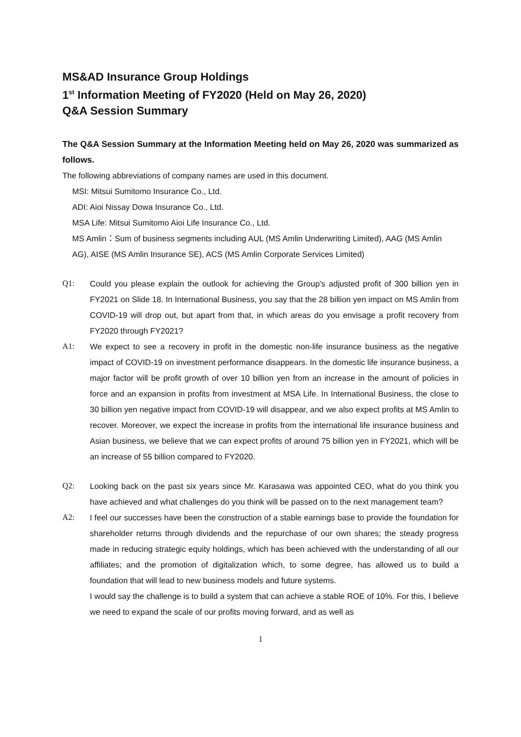MS&AD Insurance Group Holdings
1<sup>st</sup> Information Meeting of FY2020 (Held on May 26, 2020)
Q&A Session Summary
The Q&A Session Summary at the Information Meeting held on May 26, 2020 was summarized as follows.
The following abbreviations of company names are used in this document.
MSI: Mitsui Sumitomo Insurance Co., Ltd.
ADI: Aioi Nissay Dowa Insurance Co., Ltd.
MSA Life: Mitsui Sumitomo Aioi Life Insurance Co., Ltd.
MS Amlin：Sum of business segments including AUL (MS Amlin Underwriting Limited), AAG (MS Amlin AG), AISE (MS Amlin Insurance SE), ACS (MS Amlin Corporate Services Limited)
Q1: Could you please explain the outlook for achieving the Group's adjusted profit of 300 billion yen in FY2021 on Slide 18. In International Business, you say that the 28 billion yen impact on MS Amlin from COVID-19 will drop out, but apart from that, in which areas do you envisage a profit recovery from FY2020 through FY2021?
A1: We expect to see a recovery in profit in the domestic non-life insurance business as the negative impact of COVID-19 on investment performance disappears. In the domestic life insurance business, a major factor will be profit growth of over 10 billion yen from an increase in the amount of policies in force and an expansion in profits from investment at MSA Life. In International Business, the close to 30 billion yen negative impact from COVID-19 will disappear, and we also expect profits at MS Amlin to recover. Moreover, we expect the increase in profits from the international life insurance business and Asian business, we believe that we can expect profits of around 75 billion yen in FY2021, which will be an increase of 55 billion compared to FY2020.
Q2: Looking back on the past six years since Mr. Karasawa was appointed CEO, what do you think you have achieved and what challenges do you think will be passed on to the next management team?
A2: I feel our successes have been the construction of a stable earnings base to provide the foundation for shareholder returns through dividends and the repurchase of our own shares; the steady progress made in reducing strategic equity holdings, which has been achieved with the understanding of all our affiliates; and the promotion of digitalization which, to some degree, has allowed us to build a foundation that will lead to new business models and future systems.
I would say the challenge is to build a system that can achieve a stable ROE of 10%. For this, I believe we need to expand the scale of our profits moving forward, and as well as
1